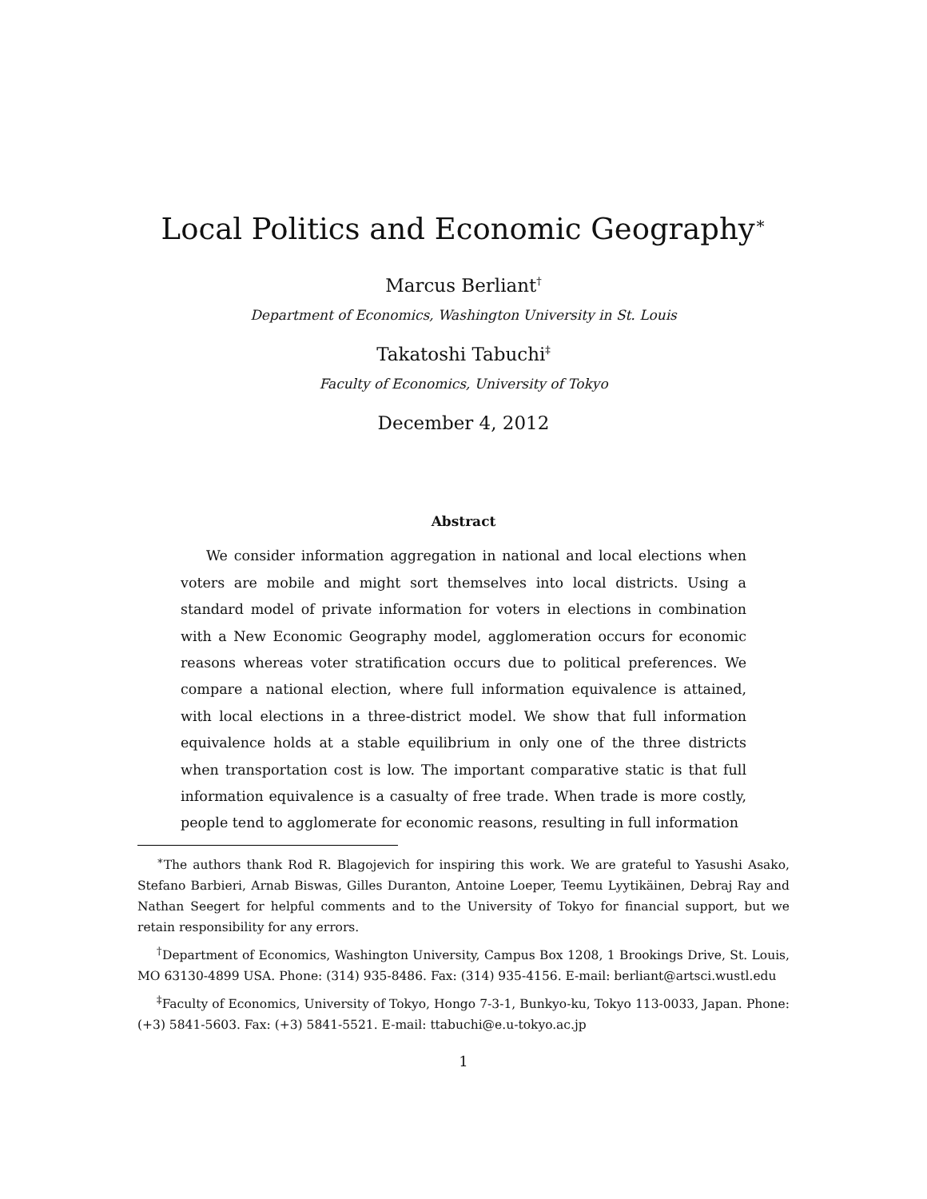Local Politics and Economic Geography<sup>∗</sup>
Marcus Berliant<sup>†</sup>
Department of Economics, Washington University in St. Louis
Takatoshi Tabuchi<sup>‡</sup>
Faculty of Economics, University of Tokyo
December 4, 2012
Abstract
We consider information aggregation in national and local elections when voters are mobile and might sort themselves into local districts. Using a standard model of private information for voters in elections in combination with a New Economic Geography model, agglomeration occurs for economic reasons whereas voter stratification occurs due to political preferences. We compare a national election, where full information equivalence is attained, with local elections in a three-district model. We show that full information equivalence holds at a stable equilibrium in only one of the three districts when transportation cost is low. The important comparative static is that full information equivalence is a casualty of free trade. When trade is more costly, people tend to agglomerate for economic reasons, resulting in full information
<sup>∗</sup>The authors thank Rod R. Blagojevich for inspiring this work. We are grateful to Yasushi Asako, Stefano Barbieri, Arnab Biswas, Gilles Duranton, Antoine Loeper, Teemu Lyytikäinen, Debraj Ray and Nathan Seegert for helpful comments and to the University of Tokyo for financial support, but we retain responsibility for any errors.
<sup>†</sup> Department of Economics, Washington University, Campus Box 1208, 1 Brookings Drive, St. Louis, MO 63130-4899 USA. Phone: (314) 935-8486. Fax: (314) 935-4156. E-mail: berliant@artsci.wustl.edu
<sup>‡</sup> Faculty of Economics, University of Tokyo, Hongo 7-3-1, Bunkyo-ku, Tokyo 113-0033, Japan. Phone: (+3) 5841-5603. Fax: (+3) 5841-5521. E-mail: ttabuchi@e.u-tokyo.ac.jp
1